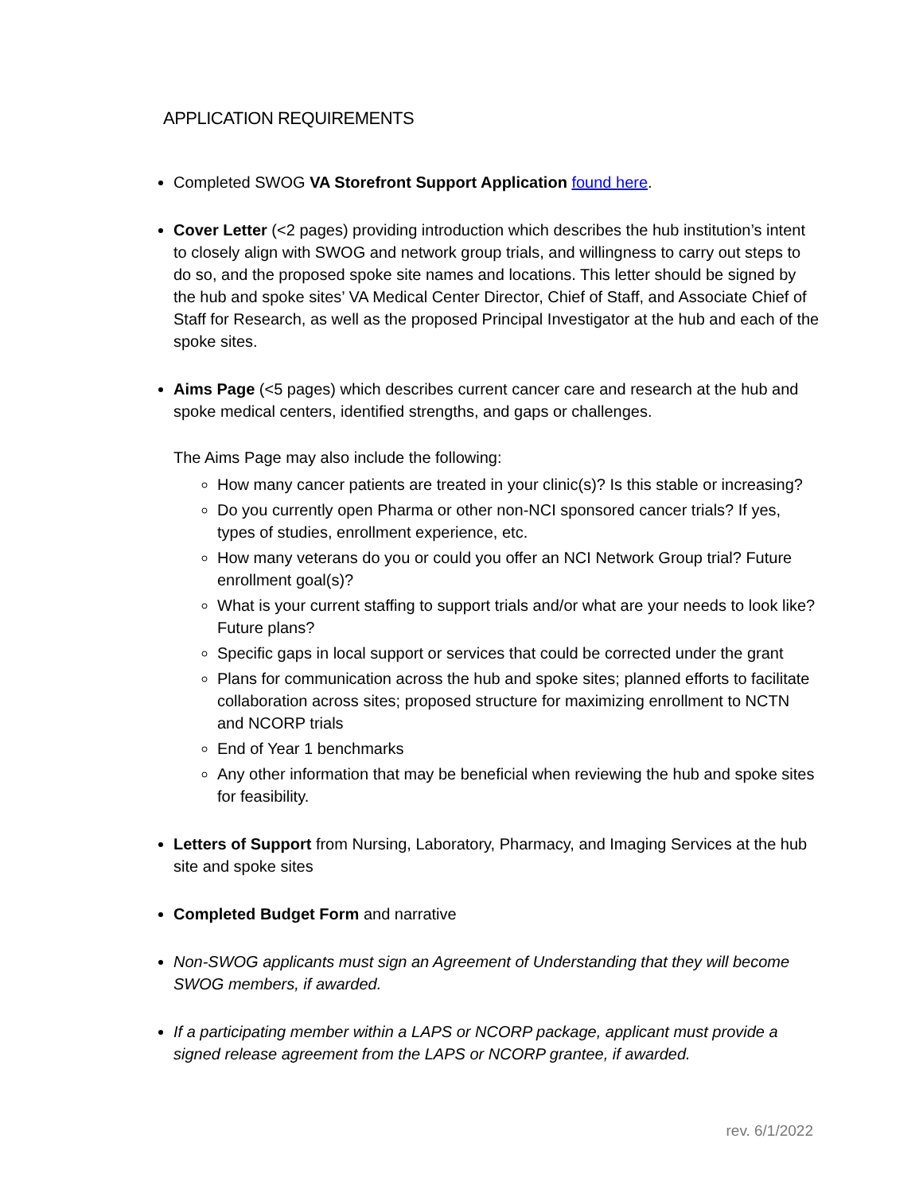APPLICATION REQUIREMENTS
Completed SWOG VA Storefront Support Application found here.
Cover Letter (<2 pages) providing introduction which describes the hub institution’s intent to closely align with SWOG and network group trials, and willingness to carry out steps to do so, and the proposed spoke site names and locations. This letter should be signed by the hub and spoke sites’ VA Medical Center Director, Chief of Staff, and Associate Chief of Staff for Research, as well as the proposed Principal Investigator at the hub and each of the spoke sites.
Aims Page (<5 pages) which describes current cancer care and research at the hub and spoke medical centers, identified strengths, and gaps or challenges.
The Aims Page may also include the following:
How many cancer patients are treated in your clinic(s)? Is this stable or increasing?
Do you currently open Pharma or other non-NCI sponsored cancer trials? If yes, types of studies, enrollment experience, etc.
How many veterans do you or could you offer an NCI Network Group trial? Future enrollment goal(s)?
What is your current staffing to support trials and/or what are your needs to look like? Future plans?
Specific gaps in local support or services that could be corrected under the grant
Plans for communication across the hub and spoke sites; planned efforts to facilitate collaboration across sites; proposed structure for maximizing enrollment to NCTN and NCORP trials
End of Year 1 benchmarks
Any other information that may be beneficial when reviewing the hub and spoke sites for feasibility.
Letters of Support from Nursing, Laboratory, Pharmacy, and Imaging Services at the hub site and spoke sites
Completed Budget Form and narrative
Non-SWOG applicants must sign an Agreement of Understanding that they will become SWOG members, if awarded.
If a participating member within a LAPS or NCORP package, applicant must provide a signed release agreement from the LAPS or NCORP grantee, if awarded.
rev. 6/1/2022